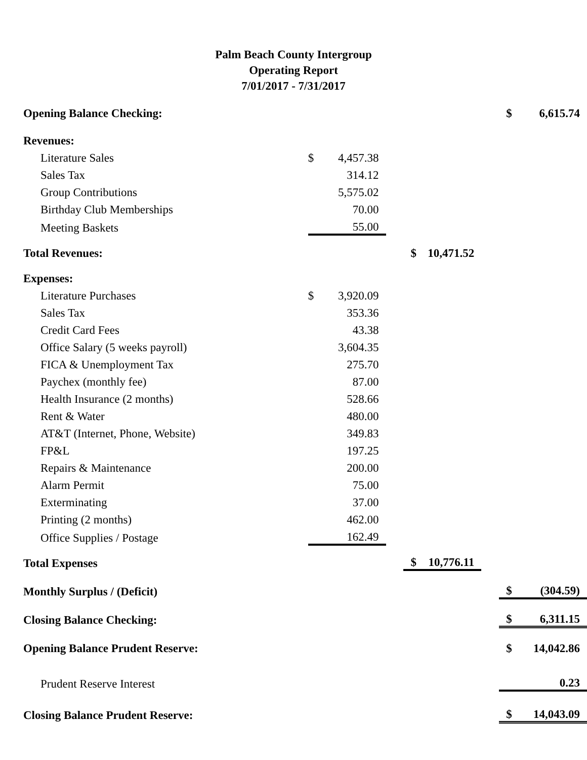Palm Beach County Intergroup
Operating Report
7/01/2017 - 7/31/2017
| Opening Balance Checking: | | | | | | | $ | 6,615.74 |
| Revenues: | | | | | | | | |
| Literature Sales | $ | 4,457.38 | | | | | | |
| Sales Tax | | 314.12 | | | | | | |
| Group Contributions | | 5,575.02 | | | | | | |
| Birthday Club Memberships | | 70.00 | | | | | | |
| Meeting Baskets | | 55.00 | | | | | | |
| Total Revenues: | | | | $ | 10,471.52 | | | |
| Expenses: | | | | | | | | |
| Literature Purchases | $ | 3,920.09 | | | | | | |
| Sales Tax | | 353.36 | | | | | | |
| Credit Card Fees | | 43.38 | | | | | | |
| Office Salary (5 weeks payroll) | | 3,604.35 | | | | | | |
| FICA & Unemployment Tax | | 275.70 | | | | | | |
| Paychex (monthly fee) | | 87.00 | | | | | | |
| Health Insurance (2 months) | | 528.66 | | | | | | |
| Rent & Water | | 480.00 | | | | | | |
| AT&T (Internet, Phone, Website) | | 349.83 | | | | | | |
| FP&L | | 197.25 | | | | | | |
| Repairs & Maintenance | | 200.00 | | | | | | |
| Alarm Permit | | 75.00 | | | | | | |
| Exterminating | | 37.00 | | | | | | |
| Printing (2 months) | | 462.00 | | | | | | |
| Office Supplies / Postage | | 162.49 | | | | | | |
| Total Expenses | | | | $ | 10,776.11 | | | |
| Monthly Surplus / (Deficit) | | | | | | | $ | (304.59) |
| Closing Balance Checking: | | | | | | | $ | 6,311.15 |
| Opening Balance Prudent Reserve: | | | | | | | $ | 14,042.86 |
| Prudent Reserve Interest | | | | | | | | 0.23 |
| Closing Balance Prudent Reserve: | | | | | | | $ | 14,043.09 |